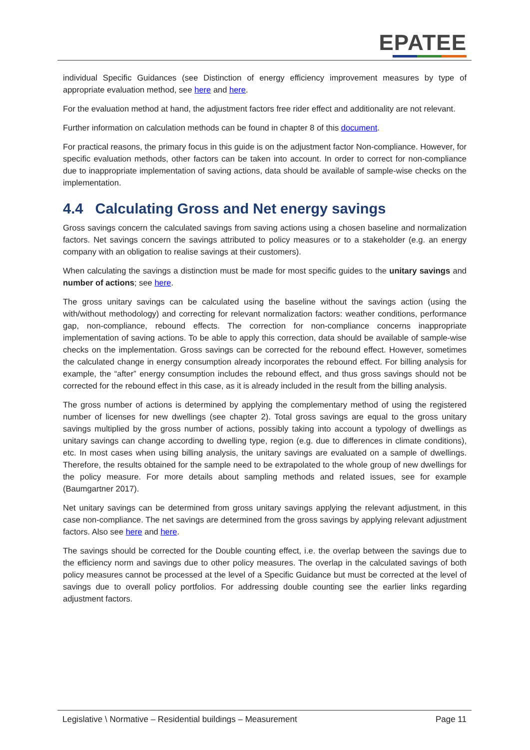EPATEE
individual Specific Guidances (see Distinction of energy efficiency improvement measures by type of appropriate evaluation method, see here and here.
For the evaluation method at hand, the adjustment factors free rider effect and additionality are not relevant.
Further information on calculation methods can be found in chapter 8 of this document.
For practical reasons, the primary focus in this guide is on the adjustment factor Non-compliance. However, for specific evaluation methods, other factors can be taken into account. In order to correct for non-compliance due to inappropriate implementation of saving actions, data should be available of sample-wise checks on the implementation.
4.4 Calculating Gross and Net energy savings
Gross savings concern the calculated savings from saving actions using a chosen baseline and normalization factors. Net savings concern the savings attributed to policy measures or to a stakeholder (e.g. an energy company with an obligation to realise savings at their customers).
When calculating the savings a distinction must be made for most specific guides to the unitary savings and number of actions; see here.
The gross unitary savings can be calculated using the baseline without the savings action (using the with/without methodology) and correcting for relevant normalization factors: weather conditions, performance gap, non-compliance, rebound effects. The correction for non-compliance concerns inappropriate implementation of saving actions. To be able to apply this correction, data should be available of sample-wise checks on the implementation. Gross savings can be corrected for the rebound effect. However, sometimes the calculated change in energy consumption already incorporates the rebound effect. For billing analysis for example, the “after” energy consumption includes the rebound effect, and thus gross savings should not be corrected for the rebound effect in this case, as it is already included in the result from the billing analysis.
The gross number of actions is determined by applying the complementary method of using the registered number of licenses for new dwellings (see chapter 2). Total gross savings are equal to the gross unitary savings multiplied by the gross number of actions, possibly taking into account a typology of dwellings as unitary savings can change according to dwelling type, region (e.g. due to differences in climate conditions), etc. In most cases when using billing analysis, the unitary savings are evaluated on a sample of dwellings. Therefore, the results obtained for the sample need to be extrapolated to the whole group of new dwellings for the policy measure. For more details about sampling methods and related issues, see for example (Baumgartner 2017).
Net unitary savings can be determined from gross unitary savings applying the relevant adjustment, in this case non-compliance. The net savings are determined from the gross savings by applying relevant adjustment factors. Also see here and here.
The savings should be corrected for the Double counting effect, i.e. the overlap between the savings due to the efficiency norm and savings due to other policy measures. The overlap in the calculated savings of both policy measures cannot be processed at the level of a Specific Guidance but must be corrected at the level of savings due to overall policy portfolios. For addressing double counting see the earlier links regarding adjustment factors.
Legislative \ Normative – Residential buildings – Measurement Page 11